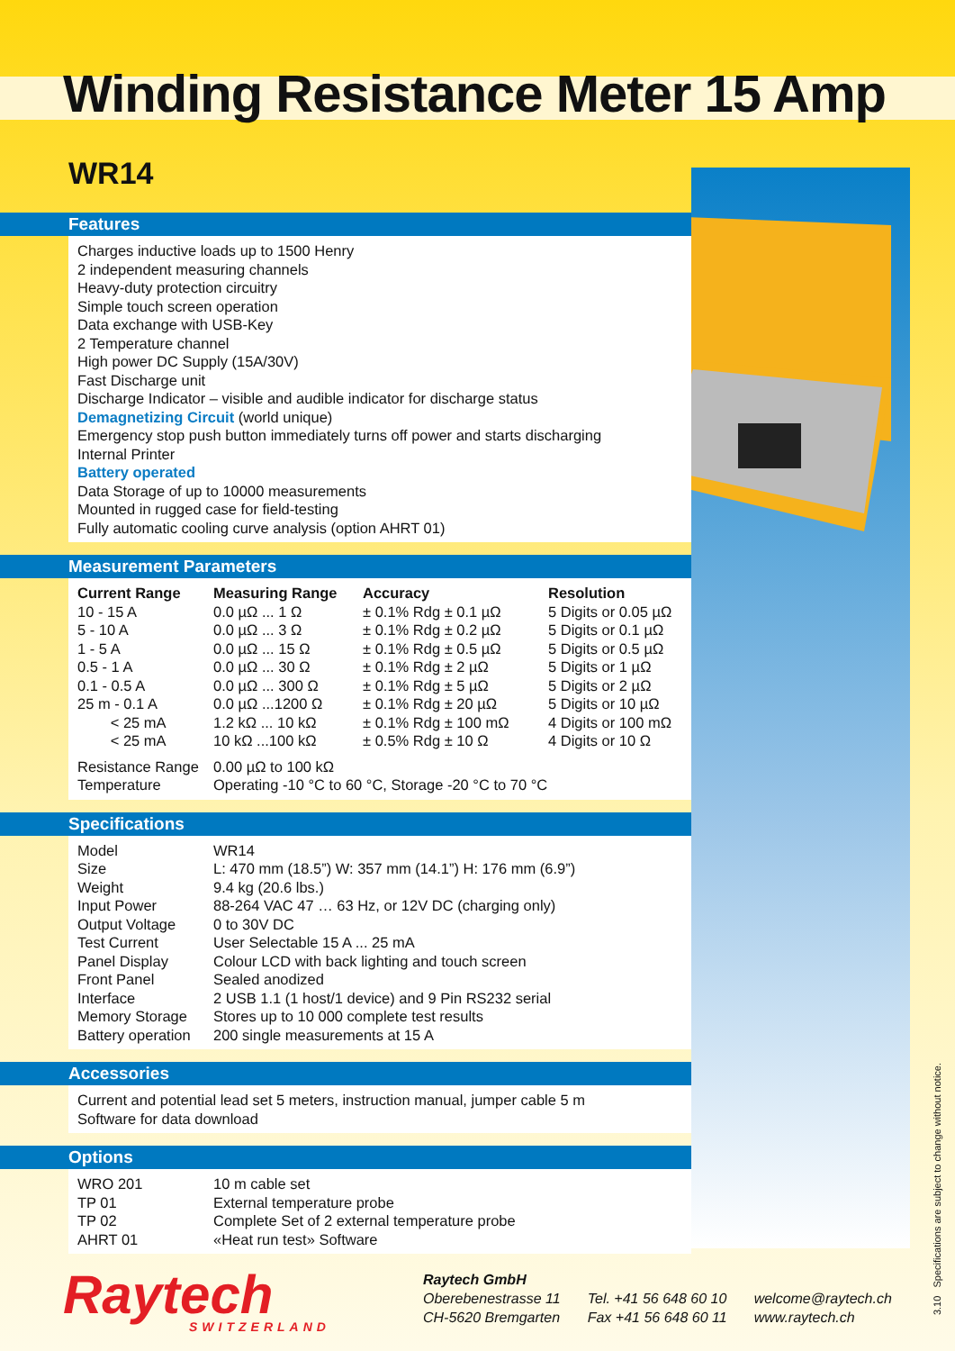Winding Resistance Meter 15 Amp
WR14
Features
Charges inductive loads up to 1500 Henry
2 independent measuring channels
Heavy-duty protection circuitry
Simple touch screen operation
Data exchange with USB-Key
2 Temperature channel
High power DC Supply (15A/30V)
Fast Discharge unit
Discharge Indicator – visible and audible indicator for discharge status
Demagnetizing Circuit (world unique)
Emergency stop push button immediately turns off power and starts discharging
Internal Printer
Battery operated
Data Storage of up to 10000 measurements
Mounted in rugged case for field-testing
Fully automatic cooling curve analysis (option AHRT 01)
Measurement Parameters
| Current Range | Measuring Range | Accuracy | Resolution |
| --- | --- | --- | --- |
| 10 - 15 A | 0.0 µΩ ... 1 Ω | ± 0.1% Rdg ± 0.1 µΩ | 5 Digits or 0.05 µΩ |
| 5 - 10 A | 0.0 µΩ ... 3 Ω | ± 0.1% Rdg ± 0.2 µΩ | 5 Digits or 0.1 µΩ |
| 1 - 5 A | 0.0 µΩ ... 15 Ω | ± 0.1% Rdg ± 0.5 µΩ | 5 Digits or 0.5 µΩ |
| 0.5 - 1 A | 0.0 µΩ ... 30 Ω | ± 0.1% Rdg ± 2 µΩ | 5 Digits or 1 µΩ |
| 0.1 - 0.5 A | 0.0 µΩ ... 300 Ω | ± 0.1% Rdg ± 5 µΩ | 5 Digits or 2 µΩ |
| 25 m - 0.1 A | 0.0 µΩ ...1200 Ω | ± 0.1% Rdg ± 20 µΩ | 5 Digits or 10 µΩ |
| < 25 mA | 1.2 kΩ ... 10 kΩ | ± 0.1% Rdg ± 100 mΩ | 4 Digits or 100 mΩ |
| < 25 mA | 10 kΩ ...100 kΩ | ± 0.5% Rdg ± 10 Ω | 4 Digits or 10 Ω |
| Resistance Range | 0.00 µΩ to 100 kΩ | | |
| Temperature | Operating -10 °C to 60 °C, Storage -20 °C to 70 °C | | |
Specifications
| Model | WR14 |
| Size | L: 470 mm (18.5”) W: 357 mm (14.1”) H: 176 mm (6.9”) |
| Weight | 9.4 kg (20.6 lbs.) |
| Input Power | 88-264 VAC 47 … 63 Hz, or 12V DC (charging only) |
| Output Voltage | 0 to 30V DC |
| Test Current | User Selectable 15 A ... 25 mA |
| Panel Display | Colour LCD with back lighting and touch screen |
| Front Panel | Sealed anodized |
| Interface | 2 USB 1.1 (1 host/1 device) and 9 Pin RS232 serial |
| Memory Storage | Stores up to 10 000 complete test results |
| Battery operation | 200 single measurements at 15 A |
Accessories
Current and potential lead set 5 meters, instruction manual, jumper cable 5 m
Software for data download
Options
| WRO 201 | 10 m cable set |
| TP 01 | External temperature probe |
| TP 02 | Complete Set of 2 external temperature probe |
| AHRT 01 | «Heat run test» Software |
Raytech
SWITZERLAND
Raytech GmbH
Oberebenestrasse 11
CH-5620 Bremgarten
Tel. +41 56 648 60 10
Fax +41 56 648 60 11
welcome@raytech.ch
www.raytech.ch
3.10 Specifications are subject to change without notice.